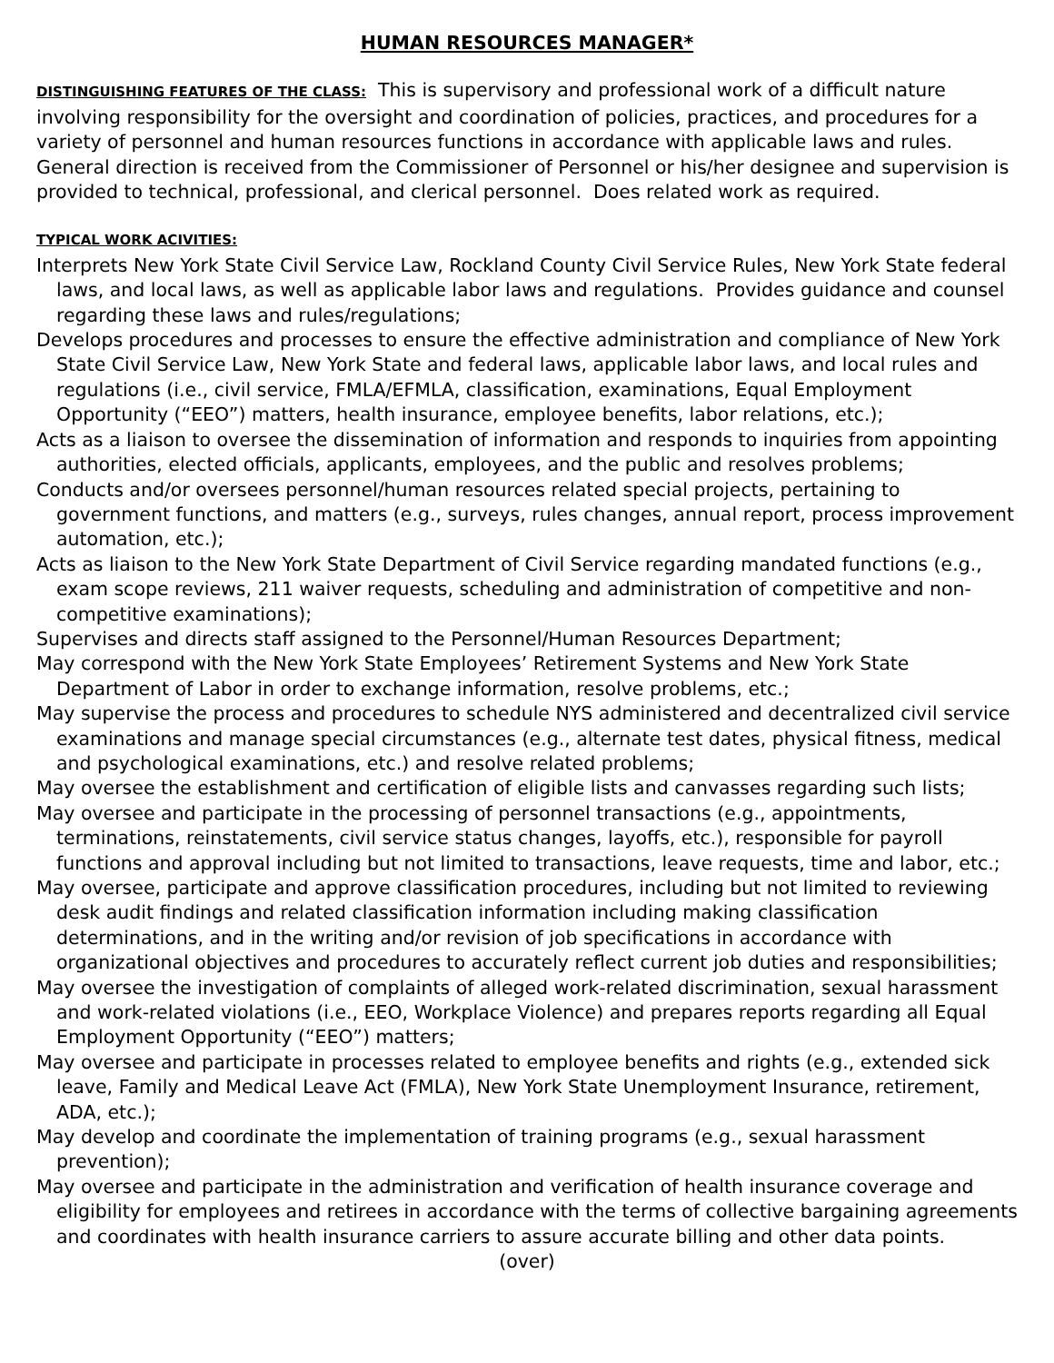HUMAN RESOURCES MANAGER*
DISTINGUISHING FEATURES OF THE CLASS: This is supervisory and professional work of a difficult nature involving responsibility for the oversight and coordination of policies, practices, and procedures for a variety of personnel and human resources functions in accordance with applicable laws and rules. General direction is received from the Commissioner of Personnel or his/her designee and supervision is provided to technical, professional, and clerical personnel. Does related work as required.
TYPICAL WORK ACIVITIES:
Interprets New York State Civil Service Law, Rockland County Civil Service Rules, New York State federal laws, and local laws, as well as applicable labor laws and regulations. Provides guidance and counsel regarding these laws and rules/regulations;
Develops procedures and processes to ensure the effective administration and compliance of New York State Civil Service Law, New York State and federal laws, applicable labor laws, and local rules and regulations (i.e., civil service, FMLA/EFMLA, classification, examinations, Equal Employment Opportunity (“EEO”) matters, health insurance, employee benefits, labor relations, etc.);
Acts as a liaison to oversee the dissemination of information and responds to inquiries from appointing authorities, elected officials, applicants, employees, and the public and resolves problems;
Conducts and/or oversees personnel/human resources related special projects, pertaining to government functions, and matters (e.g., surveys, rules changes, annual report, process improvement automation, etc.);
Acts as liaison to the New York State Department of Civil Service regarding mandated functions (e.g., exam scope reviews, 211 waiver requests, scheduling and administration of competitive and non-competitive examinations);
Supervises and directs staff assigned to the Personnel/Human Resources Department;
May correspond with the New York State Employees’ Retirement Systems and New York State Department of Labor in order to exchange information, resolve problems, etc.;
May supervise the process and procedures to schedule NYS administered and decentralized civil service examinations and manage special circumstances (e.g., alternate test dates, physical fitness, medical and psychological examinations, etc.) and resolve related problems;
May oversee the establishment and certification of eligible lists and canvasses regarding such lists;
May oversee and participate in the processing of personnel transactions (e.g., appointments, terminations, reinstatements, civil service status changes, layoffs, etc.), responsible for payroll functions and approval including but not limited to transactions, leave requests, time and labor, etc.;
May oversee, participate and approve classification procedures, including but not limited to reviewing desk audit findings and related classification information including making classification determinations, and in the writing and/or revision of job specifications in accordance with organizational objectives and procedures to accurately reflect current job duties and responsibilities;
May oversee the investigation of complaints of alleged work-related discrimination, sexual harassment and work-related violations (i.e., EEO, Workplace Violence) and prepares reports regarding all Equal Employment Opportunity (“EEO”) matters;
May oversee and participate in processes related to employee benefits and rights (e.g., extended sick leave, Family and Medical Leave Act (FMLA), New York State Unemployment Insurance, retirement, ADA, etc.);
May develop and coordinate the implementation of training programs (e.g., sexual harassment prevention);
May oversee and participate in the administration and verification of health insurance coverage and eligibility for employees and retirees in accordance with the terms of collective bargaining agreements and coordinates with health insurance carriers to assure accurate billing and other data points.
(over)